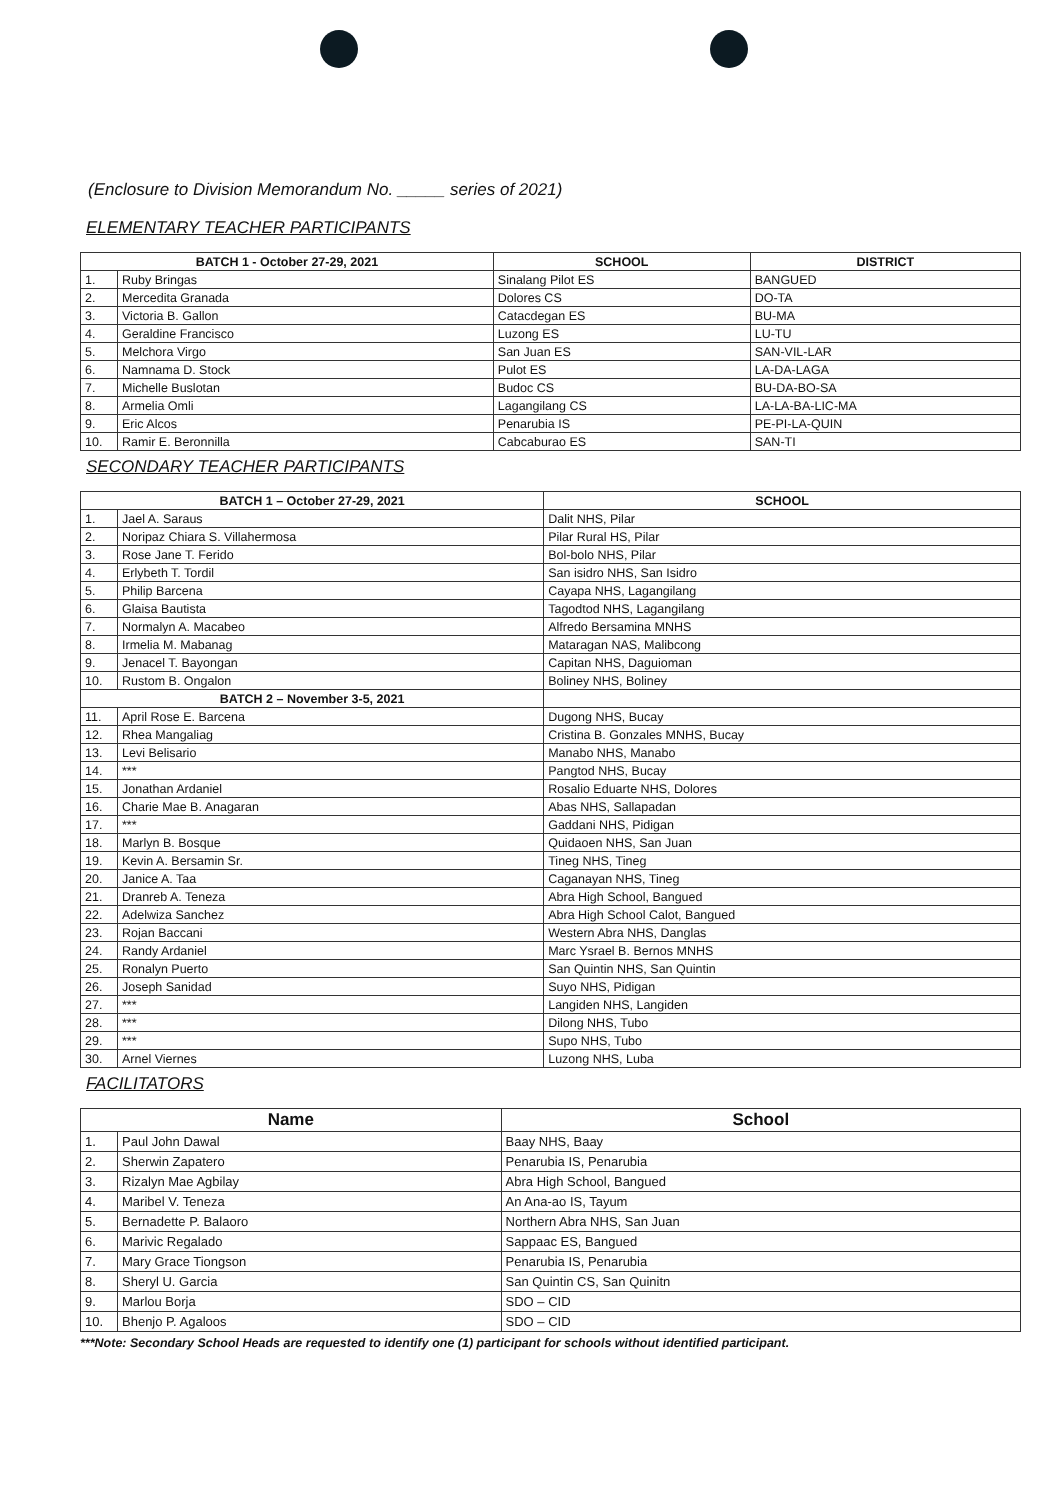(Enclosure to Division Memorandum No. _____ series of 2021)
ELEMENTARY TEACHER PARTICIPANTS
| BATCH 1 - October 27-29, 2021 | | SCHOOL | DISTRICT |
| --- | --- | --- | --- |
| 1. | Ruby Bringas | Sinalang Pilot ES | BANGUED |
| 2. | Mercedita Granada | Dolores CS | DO-TA |
| 3. | Victoria B. Gallon | Catacdegan ES | BU-MA |
| 4. | Geraldine Francisco | Luzong ES | LU-TU |
| 5. | Melchora Virgo | San Juan ES | SAN-VIL-LAR |
| 6. | Namnama D. Stock | Pulot ES | LA-DA-LAGA |
| 7. | Michelle Buslotan | Budoc CS | BU-DA-BO-SA |
| 8. | Armelia Omli | Lagangilang CS | LA-LA-BA-LIC-MA |
| 9. | Eric Alcos | Penarubia IS | PE-PI-LA-QUIN |
| 10. | Ramir E. Beronnilla | Cabcaburao ES | SAN-TI |
SECONDARY TEACHER PARTICIPANTS
| BATCH 1 – October 27-29, 2021 | | SCHOOL |
| --- | --- | --- |
| 1. | Jael A. Saraus | Dalit NHS, Pilar |
| 2. | Noripaz Chiara S. Villahermosa | Pilar Rural HS, Pilar |
| 3. | Rose Jane T. Ferido | Bol-bolo NHS, Pilar |
| 4. | Erlybeth T. Tordil | San isidro NHS, San Isidro |
| 5. | Philip Barcena | Cayapa NHS, Lagangilang |
| 6. | Glaisa Bautista | Tagodtod NHS, Lagangilang |
| 7. | Normalyn A. Macabeo | Alfredo Bersamina MNHS |
| 8. | Irmelia M. Mabanag | Mataragan NAS, Malibcong |
| 9. | Jenacel T. Bayongan | Capitan NHS, Daguioman |
| 10. | Rustom B. Ongalon | Boliney NHS, Boliney |
| BATCH 2 – November 3-5, 2021 | | |
| 11. | April Rose E. Barcena | Dugong NHS, Bucay |
| 12. | Rhea Mangaliag | Cristina B. Gonzales MNHS, Bucay |
| 13. | Levi Belisario | Manabo NHS, Manabo |
| 14. | *** | Pangtod NHS, Bucay |
| 15. | Jonathan Ardaniel | Rosalio Eduarte NHS, Dolores |
| 16. | Charie Mae B. Anagaran | Abas NHS, Sallapadan |
| 17. | *** | Gaddani NHS, Pidigan |
| 18. | Marlyn B. Bosque | Quidaoen NHS, San Juan |
| 19. | Kevin A. Bersamin Sr. | Tineg NHS, Tineg |
| 20. | Janice A. Taa | Caganayan NHS, Tineg |
| 21. | Dranreb A. Teneza | Abra High School, Bangued |
| 22. | Adelwiza Sanchez | Abra High School Calot, Bangued |
| 23. | Rojan Baccani | Western Abra NHS, Danglas |
| 24. | Randy Ardaniel | Marc Ysrael B. Bernos MNHS |
| 25. | Ronalyn Puerto | San Quintin NHS, San Quintin |
| 26. | Joseph Sanidad | Suyo NHS, Pidigan |
| 27. | *** | Langiden NHS, Langiden |
| 28. | *** | Dilong NHS, Tubo |
| 29. | *** | Supo NHS, Tubo |
| 30. | Arnel Viernes | Luzong NHS, Luba |
FACILITATORS
| Name | | School |
| --- | --- | --- |
| 1. | Paul John Dawal | Baay NHS, Baay |
| 2. | Sherwin Zapatero | Penarubia IS, Penarubia |
| 3. | Rizalyn Mae Agbilay | Abra High School, Bangued |
| 4. | Maribel V. Teneza | An Ana-ao IS, Tayum |
| 5. | Bernadette P. Balaoro | Northern Abra NHS, San Juan |
| 6. | Marivic Regalado | Sappaac ES, Bangued |
| 7. | Mary Grace Tiongson | Penarubia IS, Penarubia |
| 8. | Sheryl U. Garcia | San Quintin CS, San Quinitn |
| 9. | Marlou Borja | SDO – CID |
| 10. | Bhenjo P. Agaloos | SDO – CID |
***Note: Secondary School Heads are requested to identify one (1) participant for schools without identified participant.